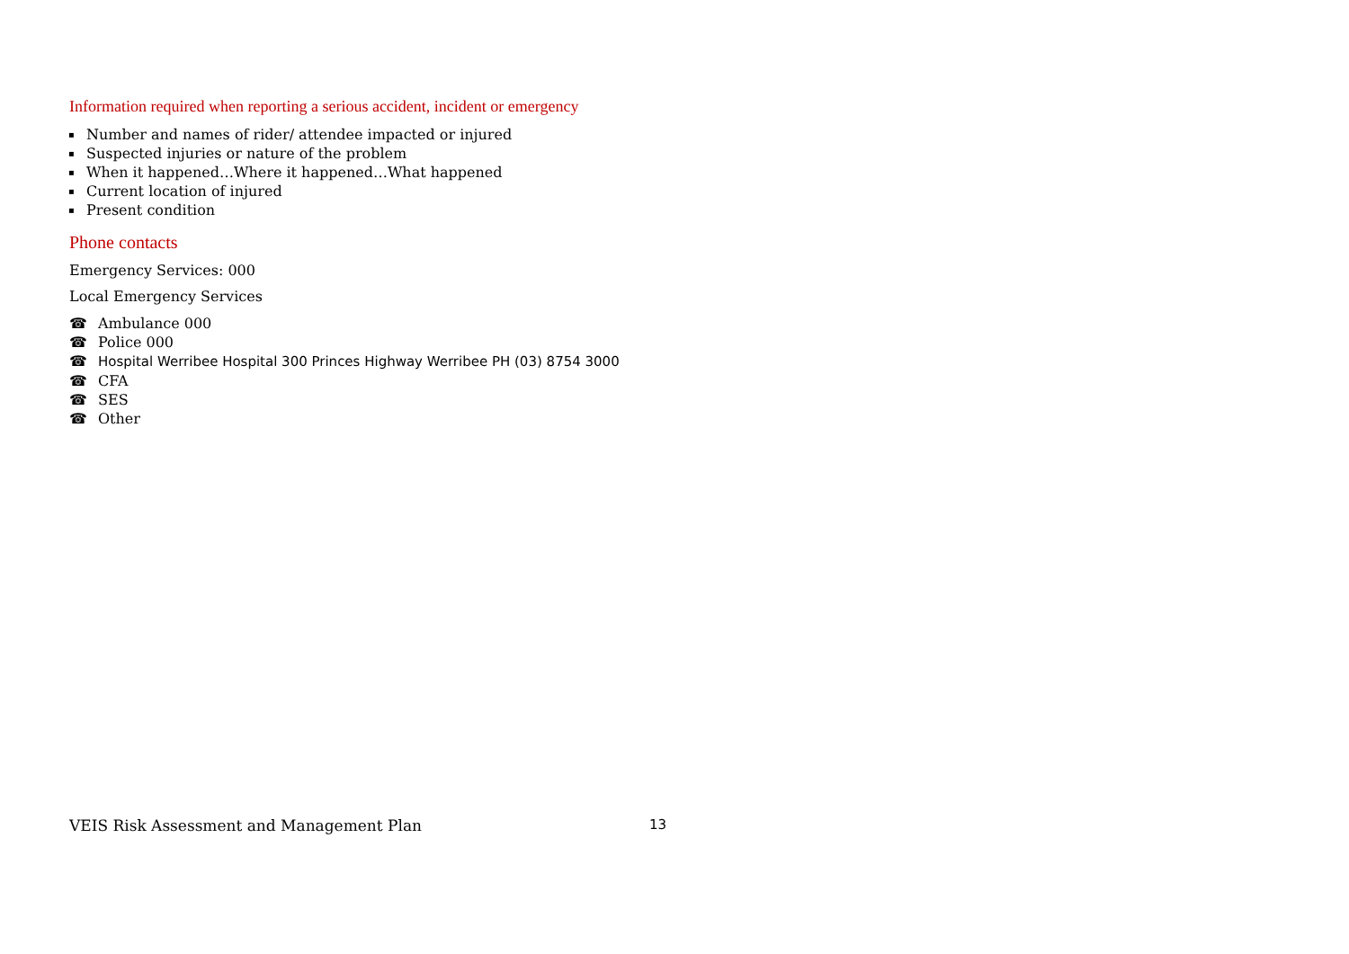Information required when reporting a serious accident, incident or emergency
▪ Number and names of rider/ attendee impacted or injured
▪ Suspected injuries or nature of the problem
▪ When it happened…Where it happened…What happened
▪ Current location of injured
▪ Present condition
Phone contacts
Emergency Services: 000
Local Emergency Services
☎ Ambulance 000
☎ Police 000
☎ Hospital Werribee Hospital 300 Princes Highway Werribee PH (03) 8754 3000
☎ CFA
☎ SES
☎ Other
VEIS Risk Assessment and Management Plan 13